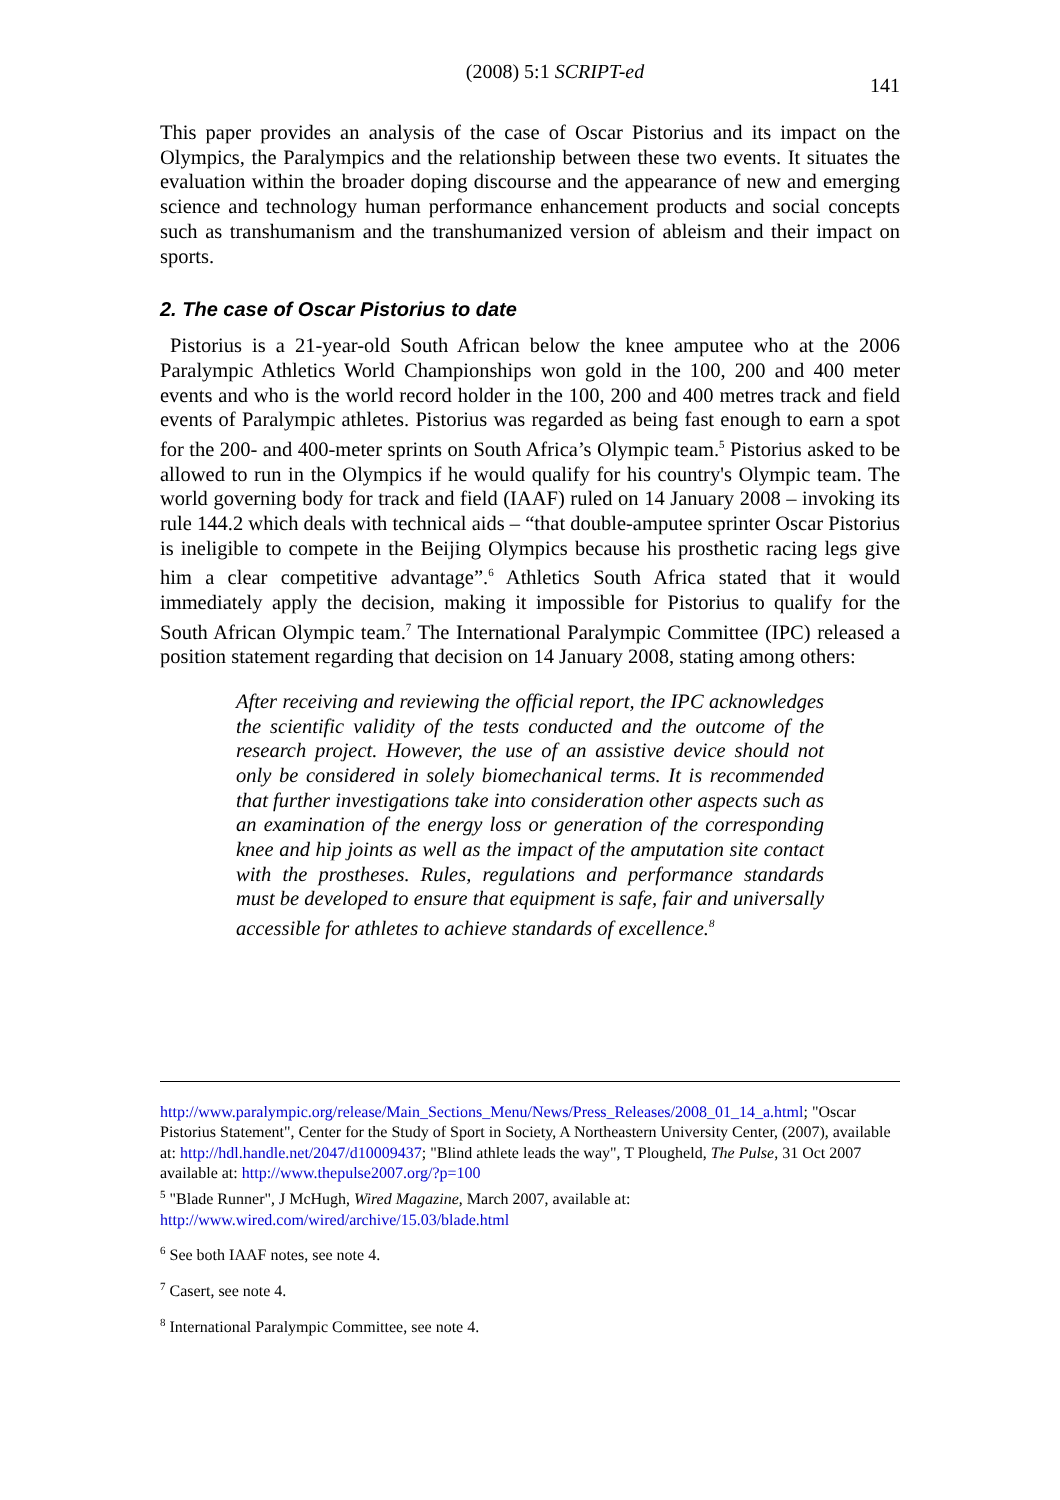(2008) 5:1 SCRIPT-ed 141
This paper provides an analysis of the case of Oscar Pistorius and its impact on the Olympics, the Paralympics and the relationship between these two events. It situates the evaluation within the broader doping discourse and the appearance of new and emerging science and technology human performance enhancement products and social concepts such as transhumanism and the transhumanized version of ableism and their impact on sports.
2. The case of Oscar Pistorius to date
Pistorius is a 21-year-old South African below the knee amputee who at the 2006 Paralympic Athletics World Championships won gold in the 100, 200 and 400 meter events and who is the world record holder in the 100, 200 and 400 metres track and field events of Paralympic athletes. Pistorius was regarded as being fast enough to earn a spot for the 200- and 400-meter sprints on South Africa’s Olympic team.<sup>5</sup> Pistorius asked to be allowed to run in the Olympics if he would qualify for his country's Olympic team. The world governing body for track and field (IAAF) ruled on 14 January 2008 – invoking its rule 144.2 which deals with technical aids – “that double-amputee sprinter Oscar Pistorius is ineligible to compete in the Beijing Olympics because his prosthetic racing legs give him a clear competitive advantage”.<sup>6</sup> Athletics South Africa stated that it would immediately apply the decision, making it impossible for Pistorius to qualify for the South African Olympic team.<sup>7</sup> The International Paralympic Committee (IPC) released a position statement regarding that decision on 14 January 2008, stating among others:
After receiving and reviewing the official report, the IPC acknowledges the scientific validity of the tests conducted and the outcome of the research project. However, the use of an assistive device should not only be considered in solely biomechanical terms. It is recommended that further investigations take into consideration other aspects such as an examination of the energy loss or generation of the corresponding knee and hip joints as well as the impact of the amputation site contact with the prostheses. Rules, regulations and performance standards must be developed to ensure that equipment is safe, fair and universally accessible for athletes to achieve standards of excellence.<sup>8</sup>
http://www.paralympic.org/release/Main_Sections_Menu/News/Press_Releases/2008_01_14_a.html; "Oscar Pistorius Statement", Center for the Study of Sport in Society, A Northeastern University Center, (2007), available at: http://hdl.handle.net/2047/d10009437; "Blind athlete leads the way", T Plougheld, The Pulse, 31 Oct 2007 available at: http://www.thepulse2007.org/?p=100
<sup>5</sup> "Blade Runner", J McHugh, Wired Magazine, March 2007, available at: http://www.wired.com/wired/archive/15.03/blade.html
<sup>6</sup> See both IAAF notes, see note 4.
<sup>7</sup> Casert, see note 4.
<sup>8</sup> International Paralympic Committee, see note 4.